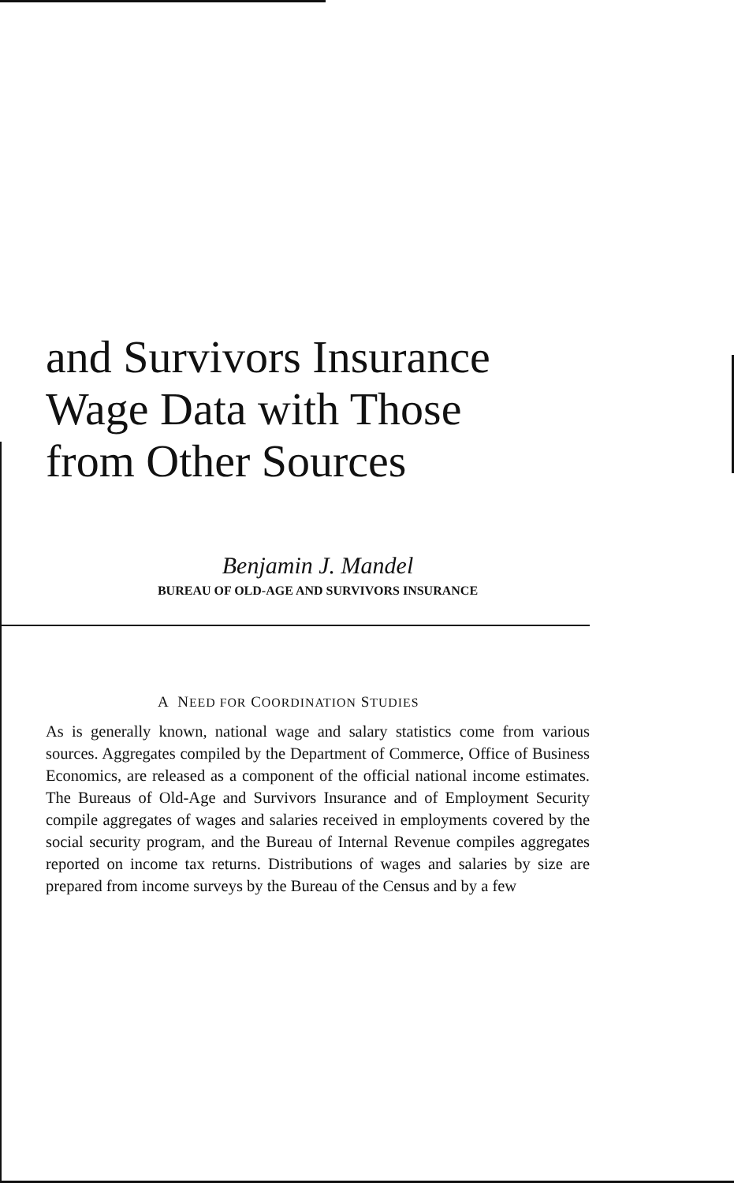and Survivors Insurance
Wage Data with Those
from Other Sources
Benjamin J. Mandel
BUREAU OF OLD-AGE AND SURVIVORS INSURANCE
A NEED FOR COORDINATION STUDIES
As is generally known, national wage and salary statistics come from various sources. Aggregates compiled by the Department of Commerce, Office of Business Economics, are released as a component of the official national income estimates. The Bureaus of Old-Age and Survivors Insurance and of Employment Security compile aggregates of wages and salaries received in employments covered by the social security program, and the Bureau of Internal Revenue compiles aggregates reported on income tax returns. Distributions of wages and salaries by size are prepared from income surveys by the Bureau of the Census and by a few